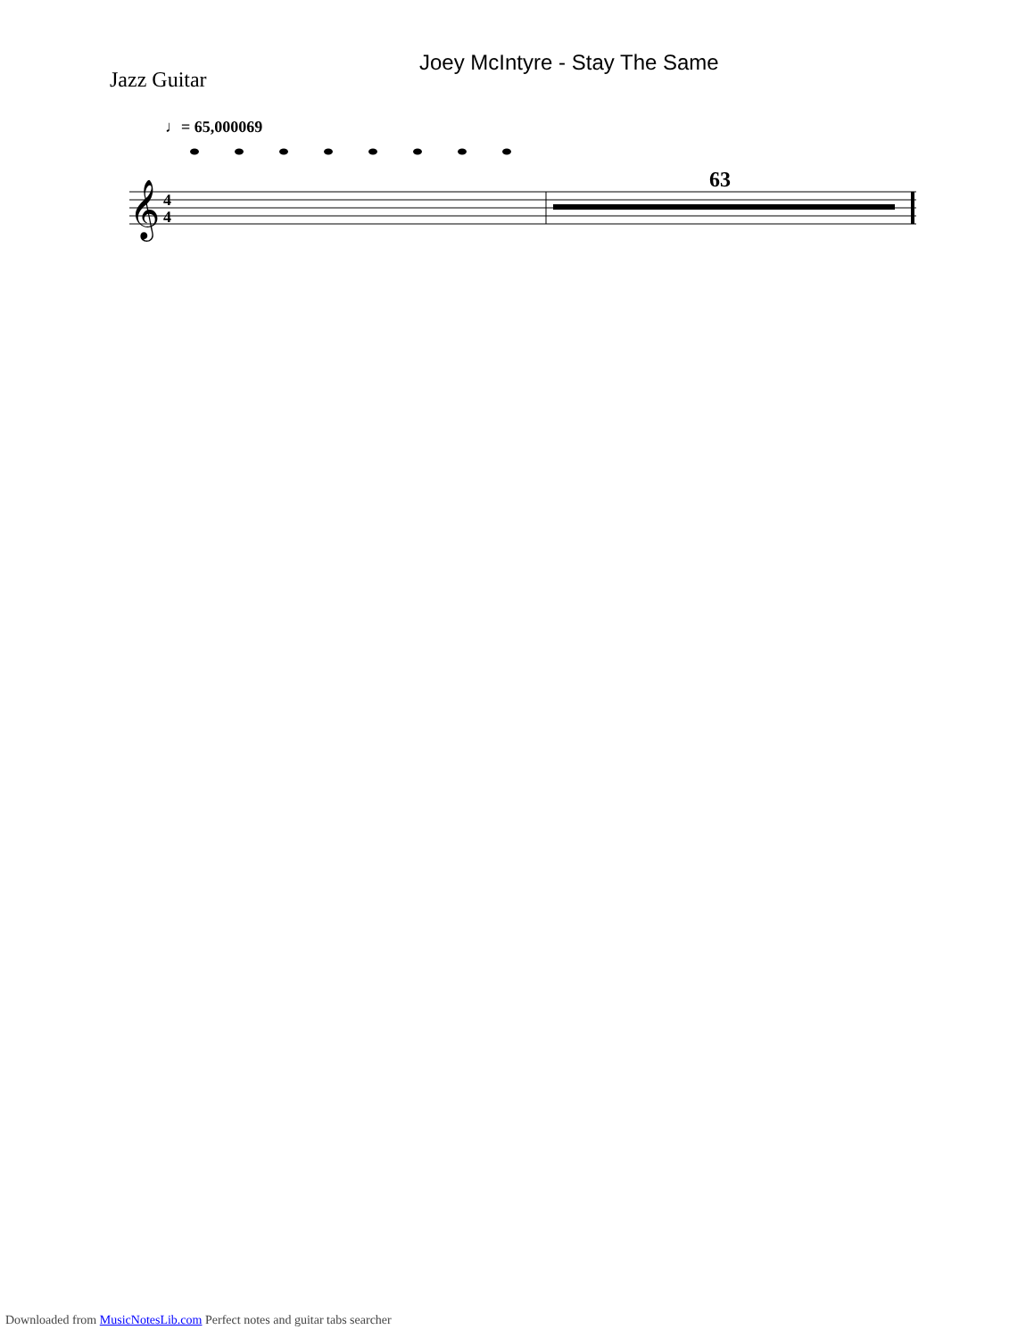Joey McIntyre - Stay The Same
Jazz Guitar
♩= 65,000069
63
𝄞
4
4
Downloaded from MusicNotesLib.com Perfect notes and guitar tabs searcher